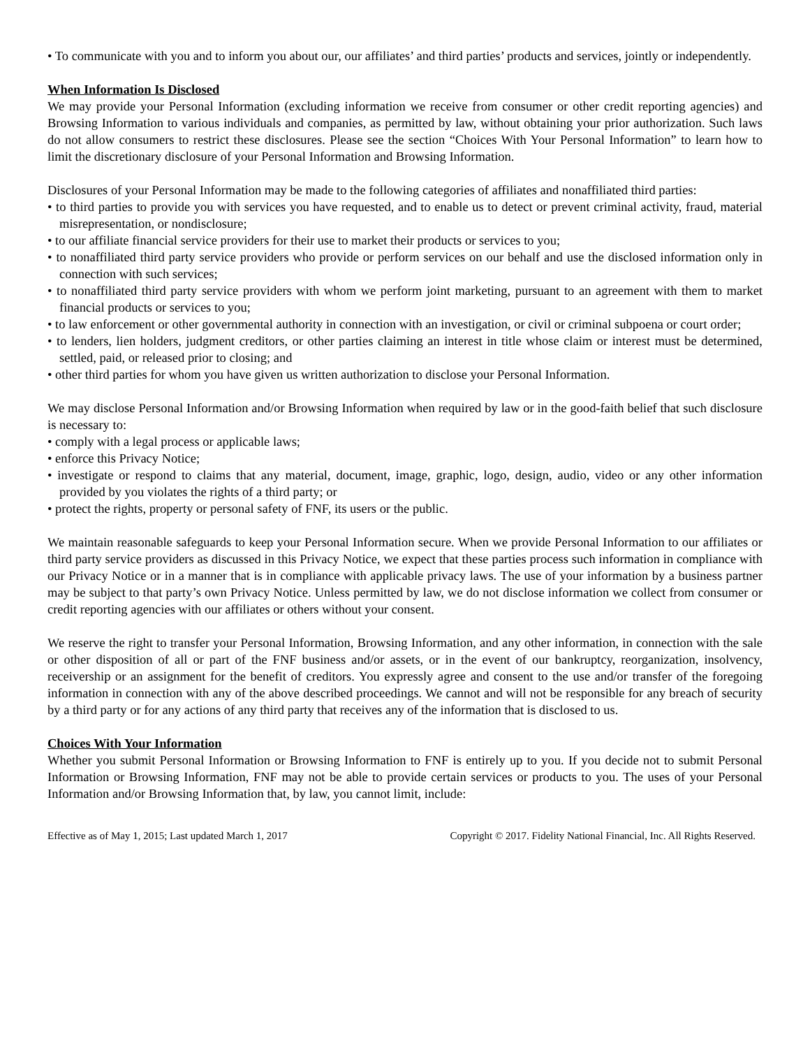• To communicate with you and to inform you about our, our affiliates’ and third parties’ products and services, jointly or independently.
When Information Is Disclosed
We may provide your Personal Information (excluding information we receive from consumer or other credit reporting agencies) and Browsing Information to various individuals and companies, as permitted by law, without obtaining your prior authorization. Such laws do not allow consumers to restrict these disclosures. Please see the section “Choices With Your Personal Information” to learn how to limit the discretionary disclosure of your Personal Information and Browsing Information.
Disclosures of your Personal Information may be made to the following categories of affiliates and nonaffiliated third parties:
• to third parties to provide you with services you have requested, and to enable us to detect or prevent criminal activity, fraud, material misrepresentation, or nondisclosure;
• to our affiliate financial service providers for their use to market their products or services to you;
• to nonaffiliated third party service providers who provide or perform services on our behalf and use the disclosed information only in connection with such services;
• to nonaffiliated third party service providers with whom we perform joint marketing, pursuant to an agreement with them to market financial products or services to you;
• to law enforcement or other governmental authority in connection with an investigation, or civil or criminal subpoena or court order;
• to lenders, lien holders, judgment creditors, or other parties claiming an interest in title whose claim or interest must be determined, settled, paid, or released prior to closing; and
• other third parties for whom you have given us written authorization to disclose your Personal Information.
We may disclose Personal Information and/or Browsing Information when required by law or in the good-faith belief that such disclosure is necessary to:
• comply with a legal process or applicable laws;
• enforce this Privacy Notice;
• investigate or respond to claims that any material, document, image, graphic, logo, design, audio, video or any other information provided by you violates the rights of a third party; or
• protect the rights, property or personal safety of FNF, its users or the public.
We maintain reasonable safeguards to keep your Personal Information secure. When we provide Personal Information to our affiliates or third party service providers as discussed in this Privacy Notice, we expect that these parties process such information in compliance with our Privacy Notice or in a manner that is in compliance with applicable privacy laws. The use of your information by a business partner may be subject to that party’s own Privacy Notice. Unless permitted by law, we do not disclose information we collect from consumer or credit reporting agencies with our affiliates or others without your consent.
We reserve the right to transfer your Personal Information, Browsing Information, and any other information, in connection with the sale or other disposition of all or part of the FNF business and/or assets, or in the event of our bankruptcy, reorganization, insolvency, receivership or an assignment for the benefit of creditors. You expressly agree and consent to the use and/or transfer of the foregoing information in connection with any of the above described proceedings. We cannot and will not be responsible for any breach of security by a third party or for any actions of any third party that receives any of the information that is disclosed to us.
Choices With Your Information
Whether you submit Personal Information or Browsing Information to FNF is entirely up to you. If you decide not to submit Personal Information or Browsing Information, FNF may not be able to provide certain services or products to you. The uses of your Personal Information and/or Browsing Information that, by law, you cannot limit, include:
Effective as of May 1, 2015; Last updated March 1, 2017 Copyright © 2017. Fidelity National Financial, Inc. All Rights Reserved.